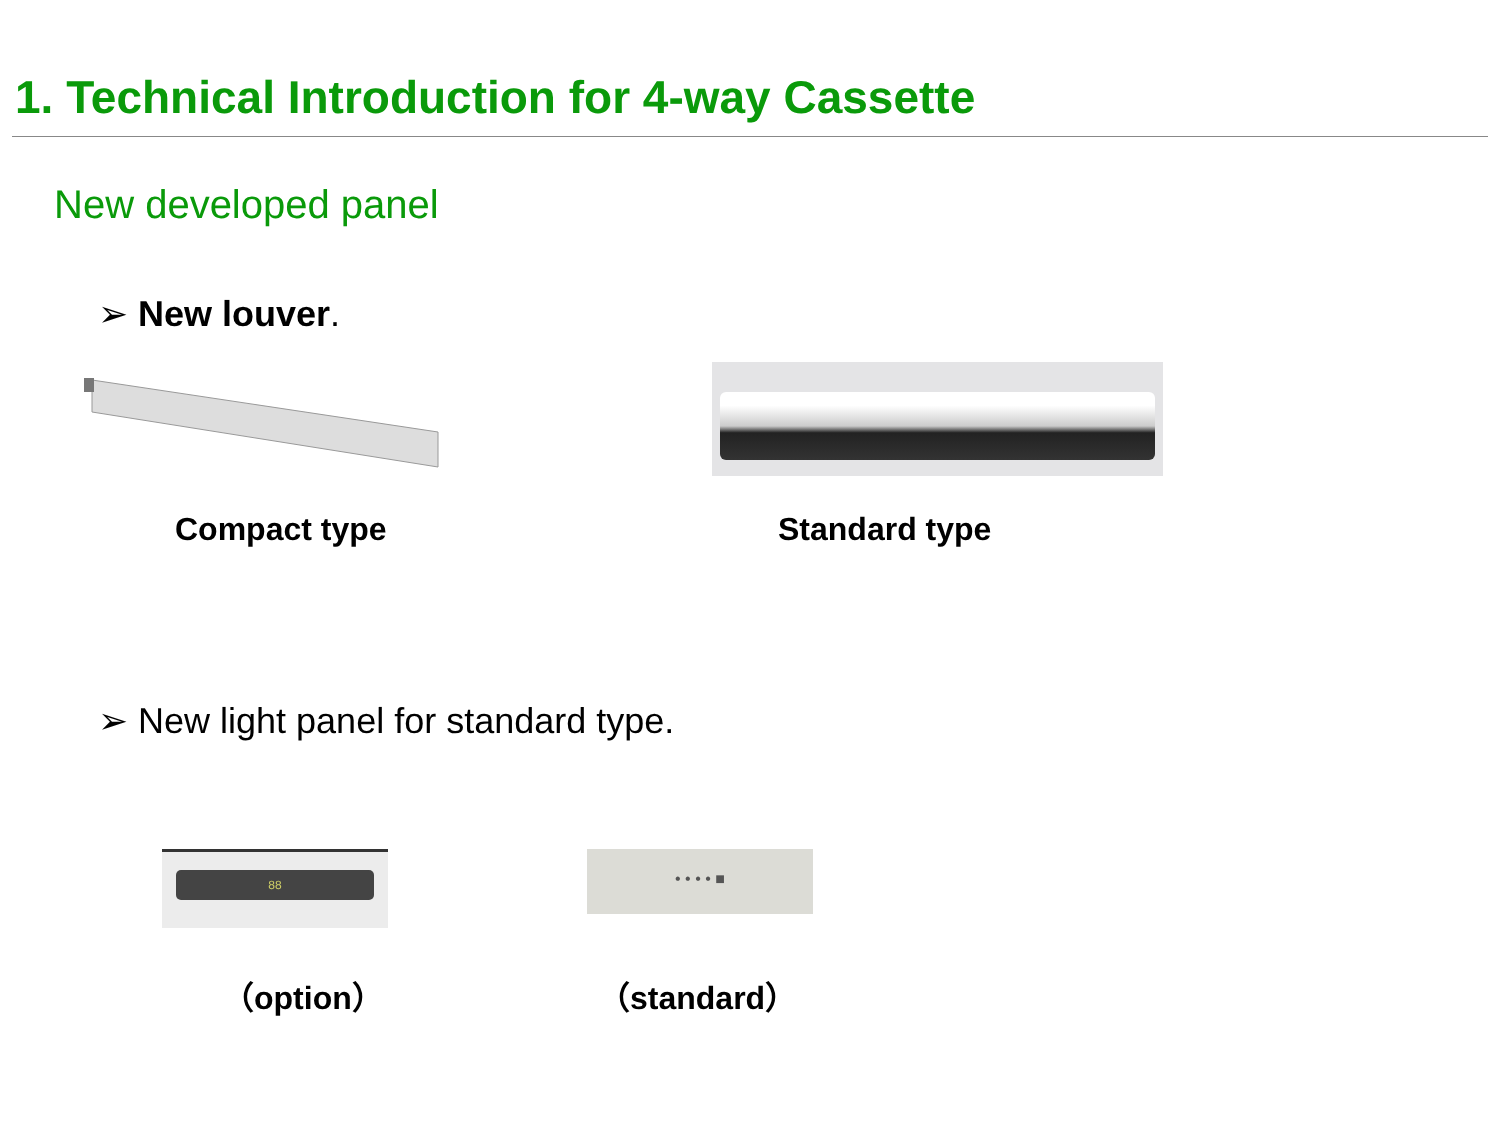1. Technical Introduction for 4-way Cassette
New developed panel
➢ New louver.
Compact type Standard type
➢ New light panel for standard type.
88 • • • • ■
（option） （standard）